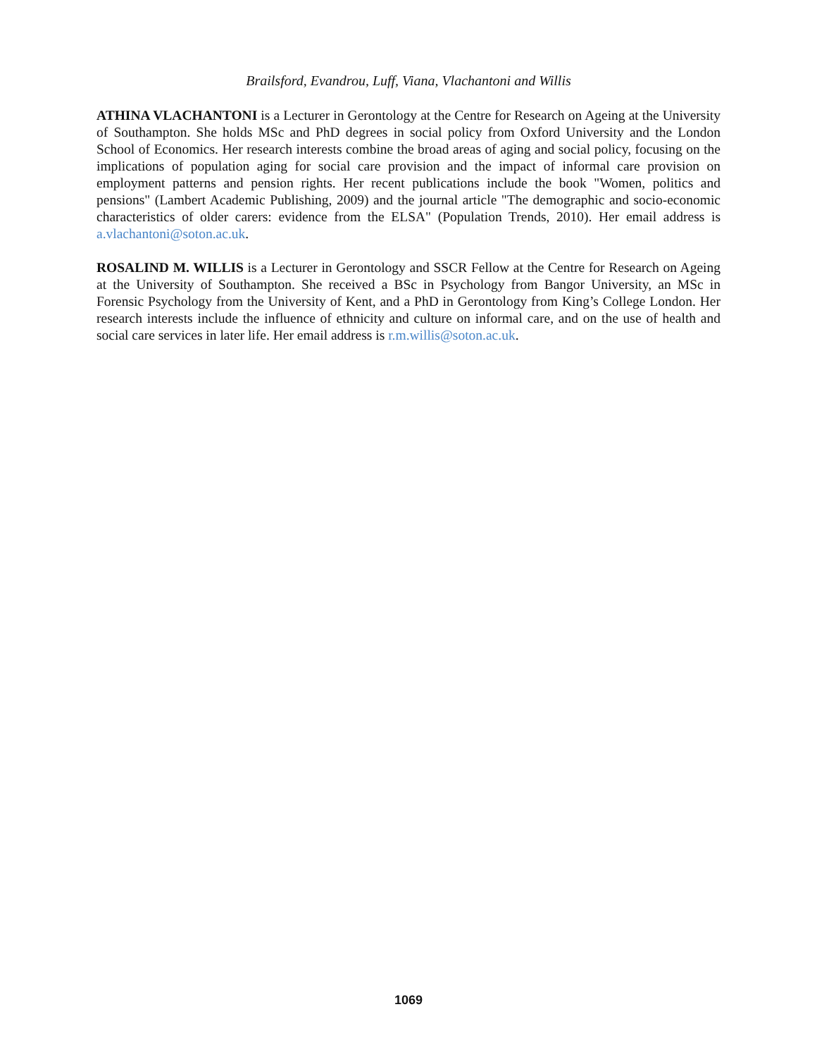Brailsford, Evandrou, Luff, Viana, Vlachantoni and Willis
ATHINA VLACHANTONI is a Lecturer in Gerontology at the Centre for Research on Ageing at the University of Southampton. She holds MSc and PhD degrees in social policy from Oxford University and the London School of Economics. Her research interests combine the broad areas of aging and social policy, focusing on the implications of population aging for social care provision and the impact of informal care provision on employment patterns and pension rights. Her recent publications include the book "Women, politics and pensions" (Lambert Academic Publishing, 2009) and the journal article "The demographic and socio-economic characteristics of older carers: evidence from the ELSA" (Population Trends, 2010). Her email address is a.vlachantoni@soton.ac.uk.
ROSALIND M. WILLIS is a Lecturer in Gerontology and SSCR Fellow at the Centre for Research on Ageing at the University of Southampton. She received a BSc in Psychology from Bangor University, an MSc in Forensic Psychology from the University of Kent, and a PhD in Gerontology from King’s College London. Her research interests include the influence of ethnicity and culture on informal care, and on the use of health and social care services in later life. Her email address is r.m.willis@soton.ac.uk.
1069